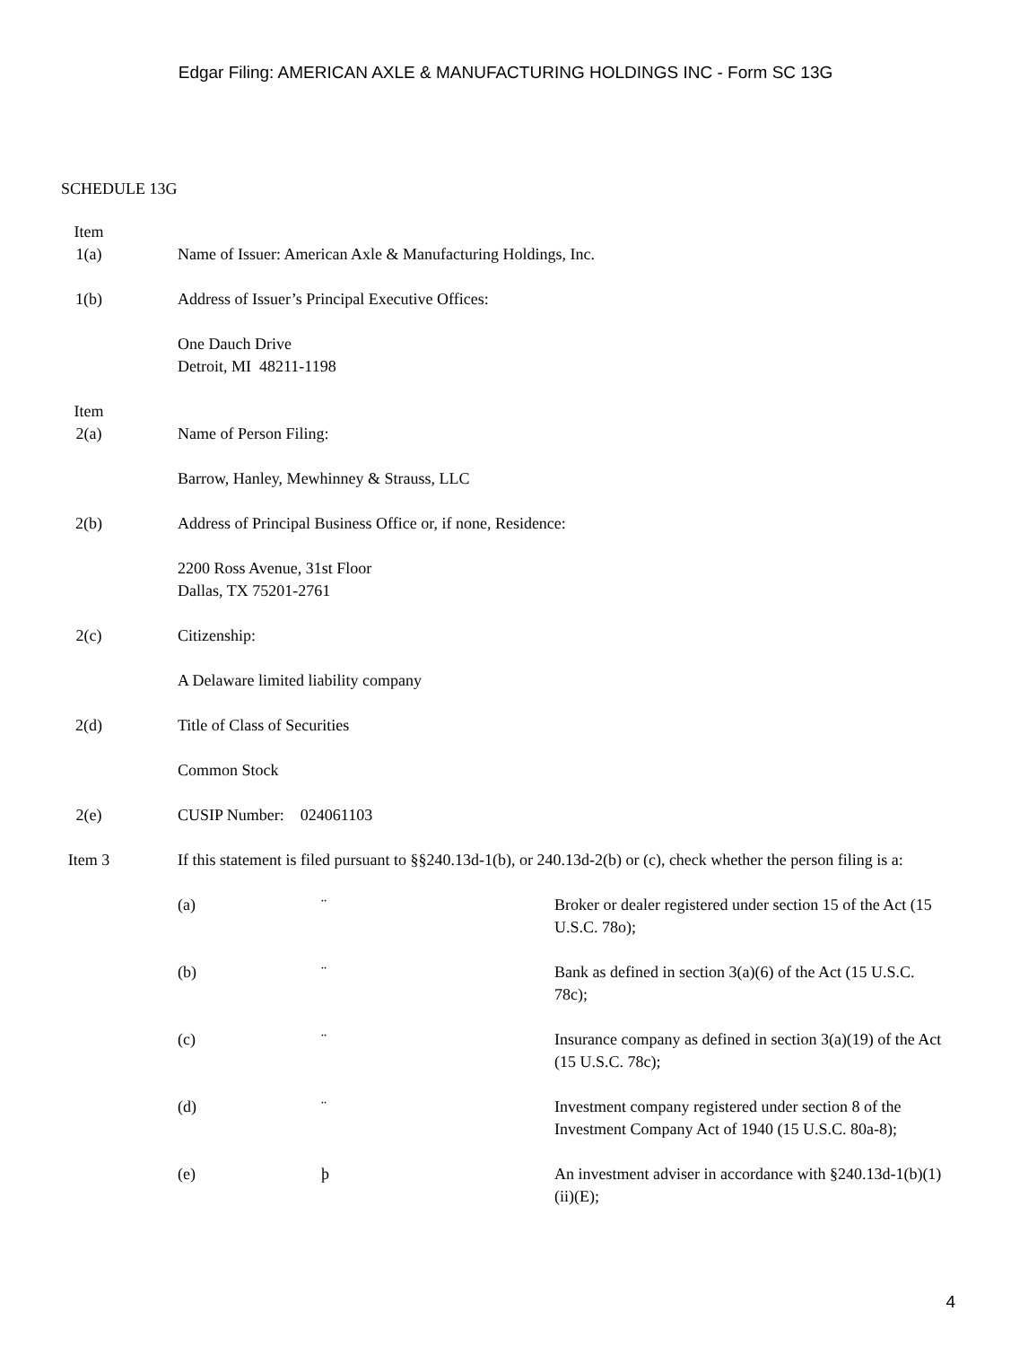Edgar Filing: AMERICAN AXLE & MANUFACTURING HOLDINGS INC - Form SC 13G
SCHEDULE 13G
| Item 1(a) | | Name of Issuer: American Axle & Manufacturing Holdings, Inc. |
| 1(b) | | Address of Issuer’s Principal Executive Offices: One Dauch Drive Detroit, MI 48211-1198 |
| Item 2(a) | | Name of Person Filing: Barrow, Hanley, Mewhinney & Strauss, LLC |
| 2(b) | | Address of Principal Business Office or, if none, Residence: 2200 Ross Avenue, 31st Floor Dallas, TX 75201-2761 |
| 2(c) | | Citizenship: A Delaware limited liability company |
| 2(d) | | Title of Class of Securities Common Stock |
| 2(e) | | CUSIP Number: 024061103 |
| Item 3 | | If this statement is filed pursuant to §§240.13d-1(b), or 240.13d-2(b) or (c), check whether the person filing is a: |
| (a) | ¨ | Broker or dealer registered under section 15 of the Act (15 U.S.C. 78o); |
| (b) | ¨ | Bank as defined in section 3(a)(6) of the Act (15 U.S.C. 78c); |
| (c) | ¨ | Insurance company as defined in section 3(a)(19) of the Act (15 U.S.C. 78c); |
| (d) | ¨ | Investment company registered under section 8 of the Investment Company Act of 1940 (15 U.S.C. 80a-8); |
| (e) | þ | An investment adviser in accordance with §240.13d-1(b)(1)(ii)(E); |
4